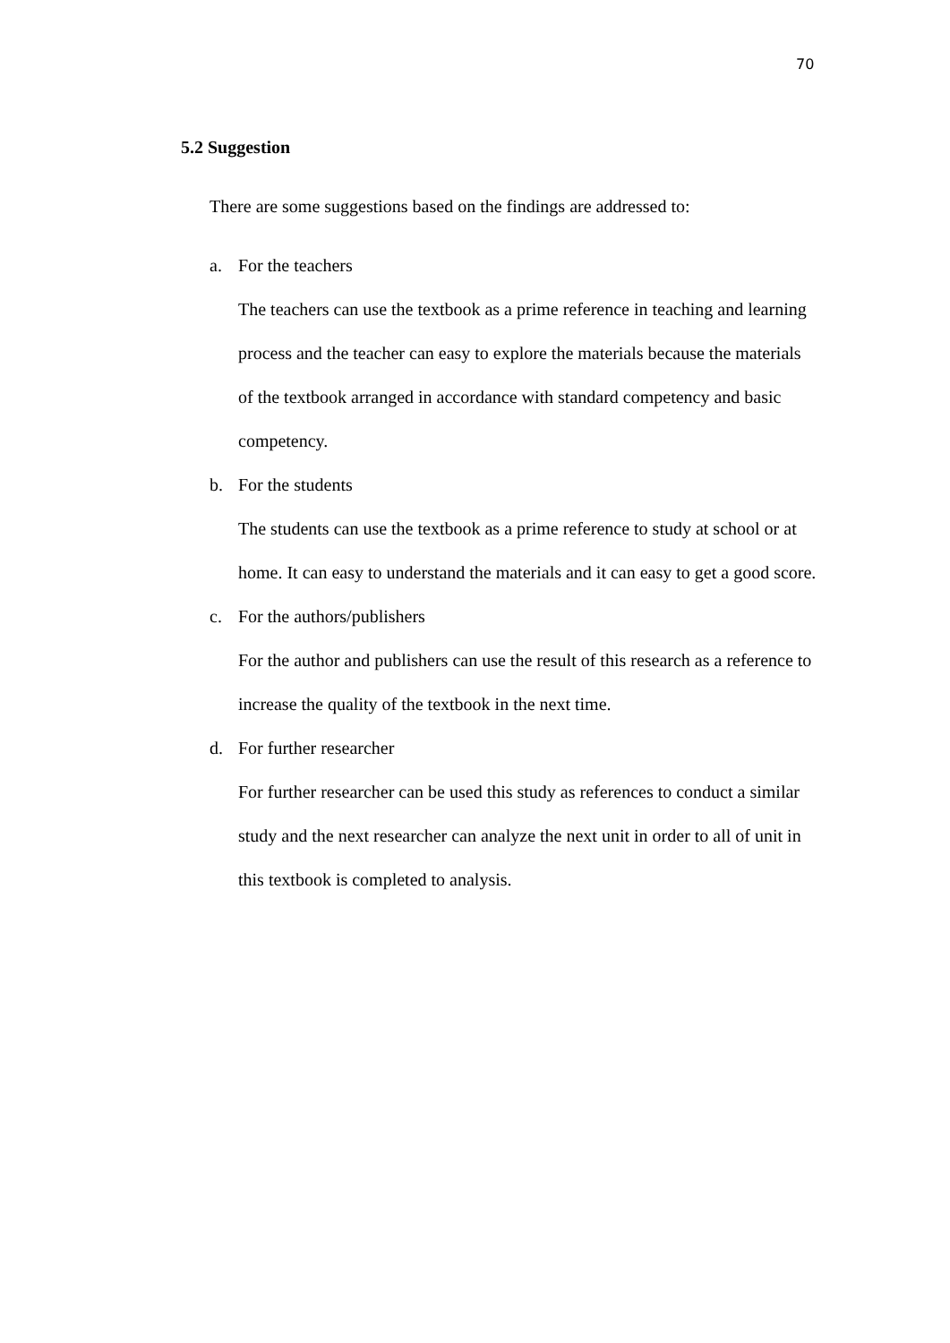70
5.2 Suggestion
There are some suggestions based on the findings are addressed to:
a. For the teachers
The teachers can use the textbook as a prime reference in teaching and learning process and the teacher can easy to explore the materials because the materials of the textbook arranged in accordance with standard competency and basic competency.
b. For the students
The students can use the textbook as a prime reference to study at school or at home. It can easy to understand the materials and it can easy to get a good score.
c. For the authors/publishers
For the author and publishers can use the result of this research as a reference to increase the quality of the textbook in the next time.
d. For further researcher
For further researcher can be used this study as references to conduct a similar study and the next researcher can analyze the next unit in order to all of unit in this textbook is completed to analysis.